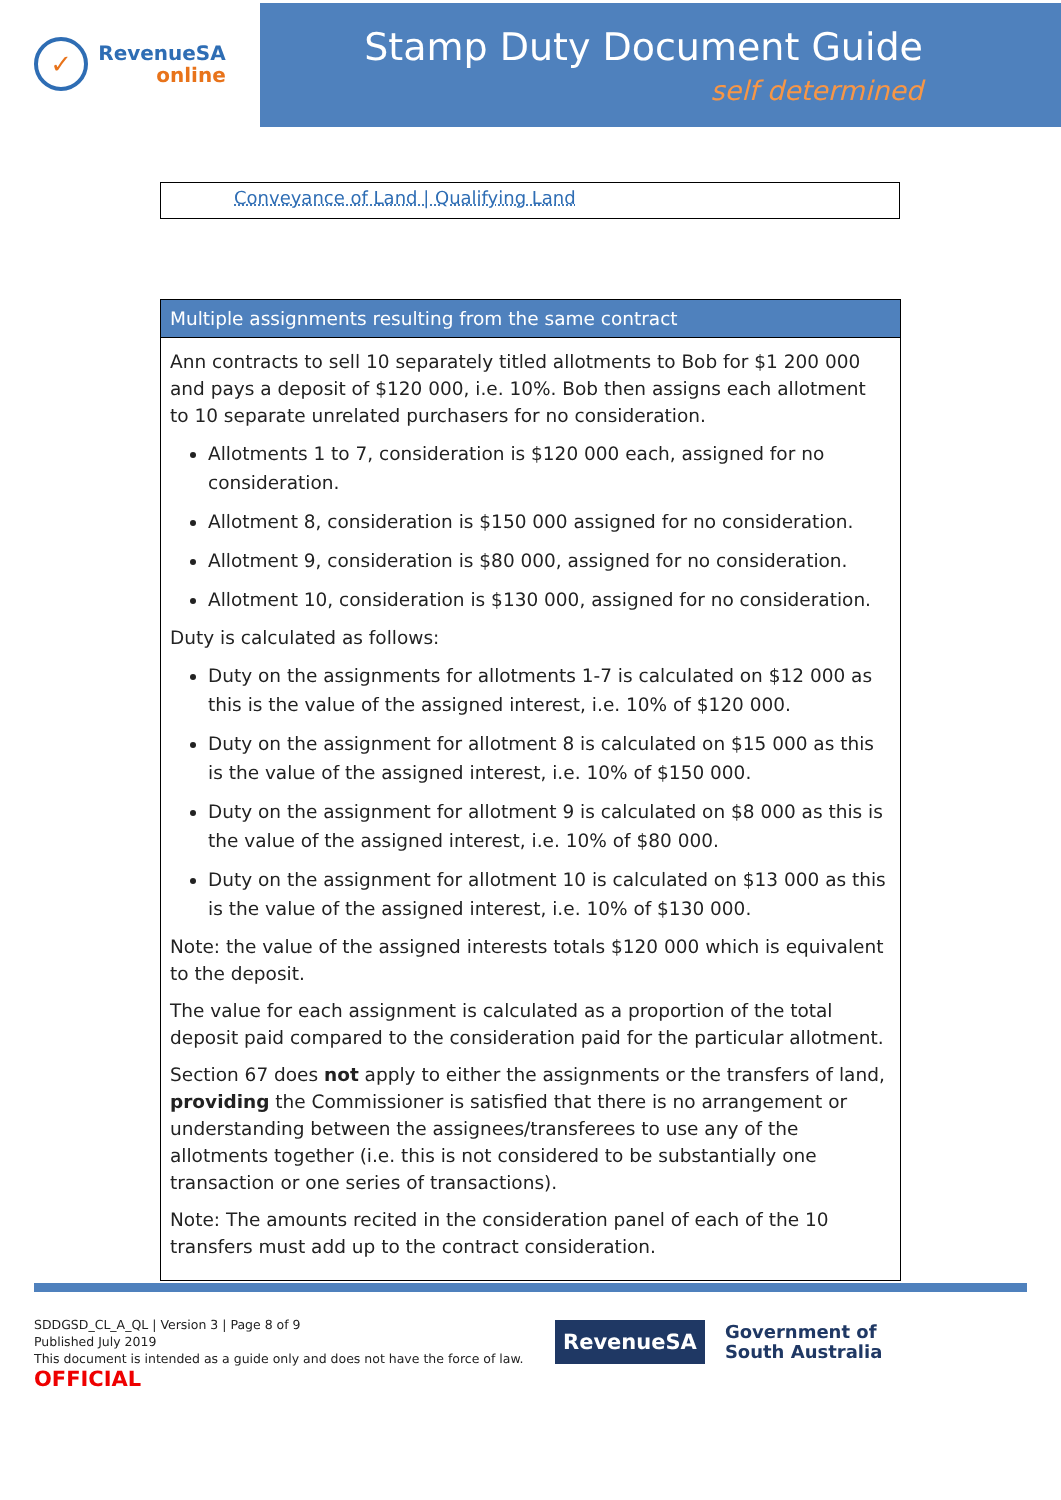✓
RevenueSA
online
Stamp Duty Document Guide
self determined
Conveyance of Land | Qualifying Land
Multiple assignments resulting from the same contract
Ann contracts to sell 10 separately titled allotments to Bob for $1 200 000 and pays a deposit of $120 000, i.e. 10%. Bob then assigns each allotment to 10 separate unrelated purchasers for no consideration.
Allotments 1 to 7, consideration is $120 000 each, assigned for no consideration.
Allotment 8, consideration is $150 000 assigned for no consideration.
Allotment 9, consideration is $80 000, assigned for no consideration.
Allotment 10, consideration is $130 000, assigned for no consideration.
Duty is calculated as follows:
Duty on the assignments for allotments 1-7 is calculated on $12 000 as this is the value of the assigned interest, i.e. 10% of $120 000.
Duty on the assignment for allotment 8 is calculated on $15 000 as this is the value of the assigned interest, i.e. 10% of $150 000.
Duty on the assignment for allotment 9 is calculated on $8 000 as this is the value of the assigned interest, i.e. 10% of $80 000.
Duty on the assignment for allotment 10 is calculated on $13 000 as this is the value of the assigned interest, i.e. 10% of $130 000.
Note: the value of the assigned interests totals $120 000 which is equivalent to the deposit.
The value for each assignment is calculated as a proportion of the total deposit paid compared to the consideration paid for the particular allotment.
Section 67 does not apply to either the assignments or the transfers of land, providing the Commissioner is satisfied that there is no arrangement or understanding between the assignees/transferees to use any of the allotments together (i.e. this is not considered to be substantially one transaction or one series of transactions).
Note: The amounts recited in the consideration panel of each of the 10 transfers must add up to the contract consideration.
SDDGSD_CL_A_QL | Version 3 | Page 8 of 9
Published July 2019
This document is intended as a guide only and does not have the force of law.
OFFICIAL
RevenueSA
Government of
South Australia